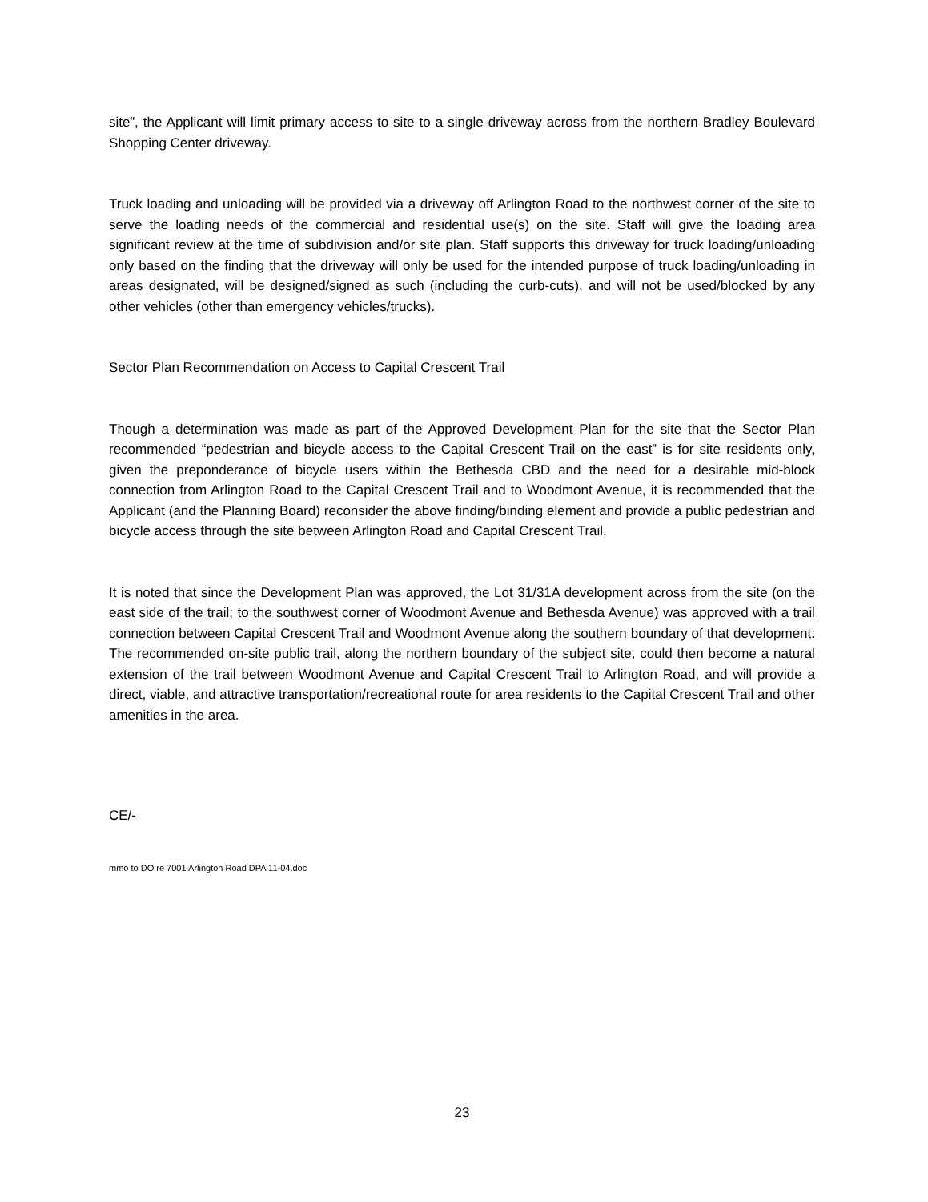site”, the Applicant will limit primary access to site to a single driveway across from the northern Bradley Boulevard Shopping Center driveway.
Truck loading and unloading will be provided via a driveway off Arlington Road to the northwest corner of the site to serve the loading needs of the commercial and residential use(s) on the site. Staff will give the loading area significant review at the time of subdivision and/or site plan. Staff supports this driveway for truck loading/unloading only based on the finding that the driveway will only be used for the intended purpose of truck loading/unloading in areas designated, will be designed/signed as such (including the curb-cuts), and will not be used/blocked by any other vehicles (other than emergency vehicles/trucks).
Sector Plan Recommendation on Access to Capital Crescent Trail
Though a determination was made as part of the Approved Development Plan for the site that the Sector Plan recommended “pedestrian and bicycle access to the Capital Crescent Trail on the east” is for site residents only, given the preponderance of bicycle users within the Bethesda CBD and the need for a desirable mid-block connection from Arlington Road to the Capital Crescent Trail and to Woodmont Avenue, it is recommended that the Applicant (and the Planning Board) reconsider the above finding/binding element and provide a public pedestrian and bicycle access through the site between Arlington Road and Capital Crescent Trail.
It is noted that since the Development Plan was approved, the Lot 31/31A development across from the site (on the east side of the trail; to the southwest corner of Woodmont Avenue and Bethesda Avenue) was approved with a trail connection between Capital Crescent Trail and Woodmont Avenue along the southern boundary of that development. The recommended on-site public trail, along the northern boundary of the subject site, could then become a natural extension of the trail between Woodmont Avenue and Capital Crescent Trail to Arlington Road, and will provide a direct, viable, and attractive transportation/recreational route for area residents to the Capital Crescent Trail and other amenities in the area.
CE/-
mmo to DO re 7001 Arlington Road DPA 11-04.doc
23